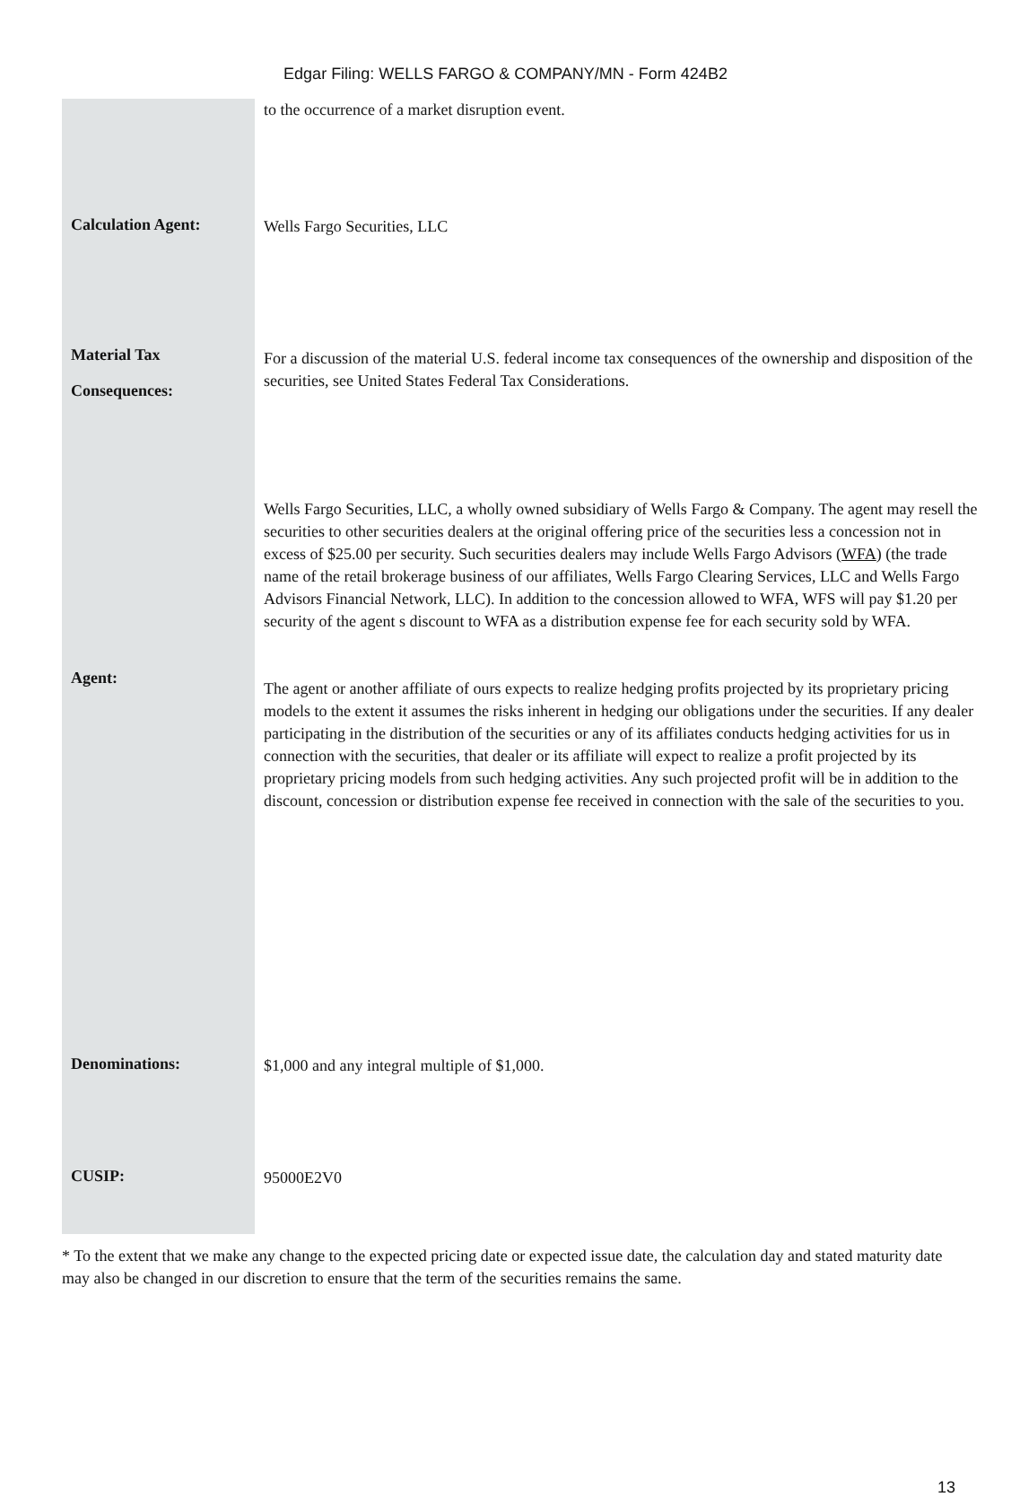Edgar Filing: WELLS FARGO & COMPANY/MN - Form 424B2
| | to the occurrence of a market disruption event. |
| Calculation Agent: | Wells Fargo Securities, LLC |
| Material Tax Consequences: | For a discussion of the material U.S. federal income tax consequences of the ownership and disposition of the securities, see United States Federal Tax Considerations. |
| Agent: | Wells Fargo Securities, LLC, a wholly owned subsidiary of Wells Fargo & Company. The agent may resell the securities to other securities dealers at the original offering price of the securities less a concession not in excess of $25.00 per security. Such securities dealers may include Wells Fargo Advisors ( WFA ) (the trade name of the retail brokerage business of our affiliates, Wells Fargo Clearing Services, LLC and Wells Fargo Advisors Financial Network, LLC). In addition to the concession allowed to WFA, WFS will pay $1.20 per security of the agent s discount to WFA as a distribution expense fee for each security sold by WFA. The agent or another affiliate of ours expects to realize hedging profits projected by its proprietary pricing models to the extent it assumes the risks inherent in hedging our obligations under the securities. If any dealer participating in the distribution of the securities or any of its affiliates conducts hedging activities for us in connection with the securities, that dealer or its affiliate will expect to realize a profit projected by its proprietary pricing models from such hedging activities. Any such projected profit will be in addition to the discount, concession or distribution expense fee received in connection with the sale of the securities to you. |
| Denominations: | $1,000 and any integral multiple of $1,000. |
| CUSIP: | 95000E2V0 |
* To the extent that we make any change to the expected pricing date or expected issue date, the calculation day and stated maturity date may also be changed in our discretion to ensure that the term of the securities remains the same.
13